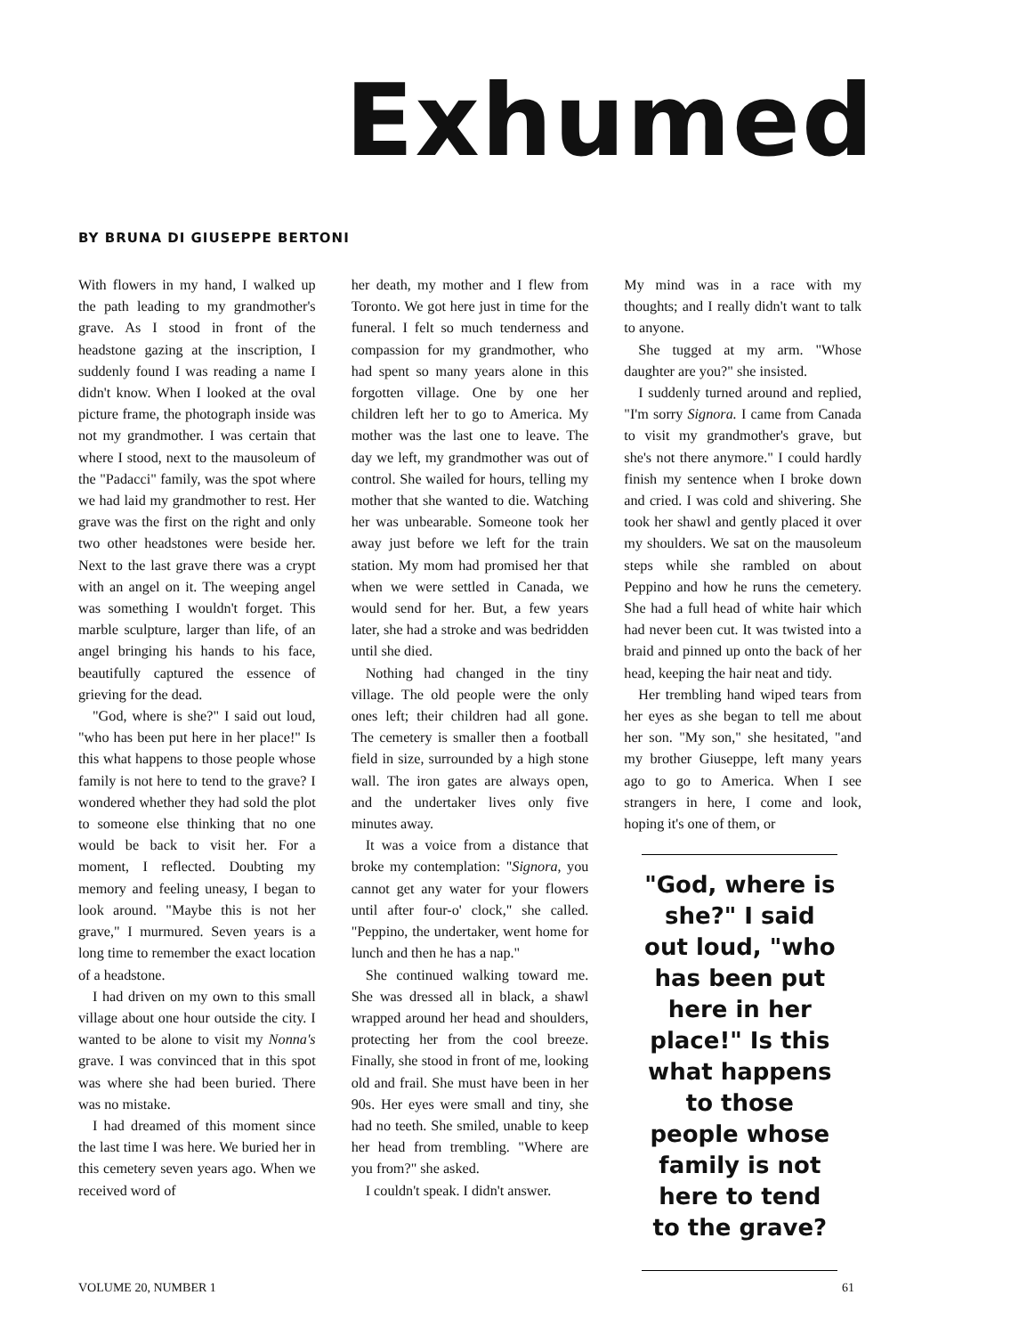Exhumed
BY BRUNA DI GIUSEPPE BERTONI
With flowers in my hand, I walked up the path leading to my grandmother's grave. As I stood in front of the headstone gazing at the inscription, I suddenly found I was reading a name I didn't know. When I looked at the oval picture frame, the photograph inside was not my grandmother. I was certain that where I stood, next to the mausoleum of the "Padacci" family, was the spot where we had laid my grandmother to rest. Her grave was the first on the right and only two other headstones were beside her. Next to the last grave there was a crypt with an angel on it. The weeping angel was something I wouldn't forget. This marble sculpture, larger than life, of an angel bringing his hands to his face, beautifully captured the essence of grieving for the dead.
"God, where is she?" I said out loud, "who has been put here in her place!" Is this what happens to those people whose family is not here to tend to the grave? I wondered whether they had sold the plot to someone else thinking that no one would be back to visit her. For a moment, I reflected. Doubting my memory and feeling uneasy, I began to look around. "Maybe this is not her grave," I murmured. Seven years is a long time to remember the exact location of a headstone.
I had driven on my own to this small village about one hour outside the city. I wanted to be alone to visit my Nonna's grave. I was convinced that in this spot was where she had been buried. There was no mistake.
I had dreamed of this moment since the last time I was here. We buried her in this cemetery seven years ago. When we received word of
her death, my mother and I flew from Toronto. We got here just in time for the funeral. I felt so much tenderness and compassion for my grandmother, who had spent so many years alone in this forgotten village. One by one her children left her to go to America. My mother was the last one to leave. The day we left, my grandmother was out of control. She wailed for hours, telling my mother that she wanted to die. Watching her was unbearable. Someone took her away just before we left for the train station. My mom had promised her that when we were settled in Canada, we would send for her. But, a few years later, she had a stroke and was bedridden until she died.
Nothing had changed in the tiny village. The old people were the only ones left; their children had all gone. The cemetery is smaller then a football field in size, surrounded by a high stone wall. The iron gates are always open, and the undertaker lives only five minutes away.
It was a voice from a distance that broke my contemplation: "Signora, you cannot get any water for your flowers until after four-o' clock," she called. "Peppino, the undertaker, went home for lunch and then he has a nap."
She continued walking toward me. She was dressed all in black, a shawl wrapped around her head and shoulders, protecting her from the cool breeze. Finally, she stood in front of me, looking old and frail. She must have been in her 90s. Her eyes were small and tiny, she had no teeth. She smiled, unable to keep her head from trembling. "Where are you from?" she asked.
I couldn't speak. I didn't answer.
My mind was in a race with my thoughts; and I really didn't want to talk to anyone.
She tugged at my arm. "Whose daughter are you?" she insisted.
I suddenly turned around and replied, "I'm sorry Signora. I came from Canada to visit my grandmother's grave, but she's not there anymore." I could hardly finish my sentence when I broke down and cried. I was cold and shivering. She took her shawl and gently placed it over my shoulders. We sat on the mausoleum steps while she rambled on about Peppino and how he runs the cemetery. She had a full head of white hair which had never been cut. It was twisted into a braid and pinned up onto the back of her head, keeping the hair neat and tidy.
Her trembling hand wiped tears from her eyes as she began to tell me about her son. "My son," she hesitated, "and my brother Giuseppe, left many years ago to go to America. When I see strangers in here, I come and look, hoping it's one of them, or
"God, where is she?" I said out loud, "who has been put here in her place!" Is this what happens to those people whose family is not here to tend to the grave?
VOLUME 20, NUMBER 1 61